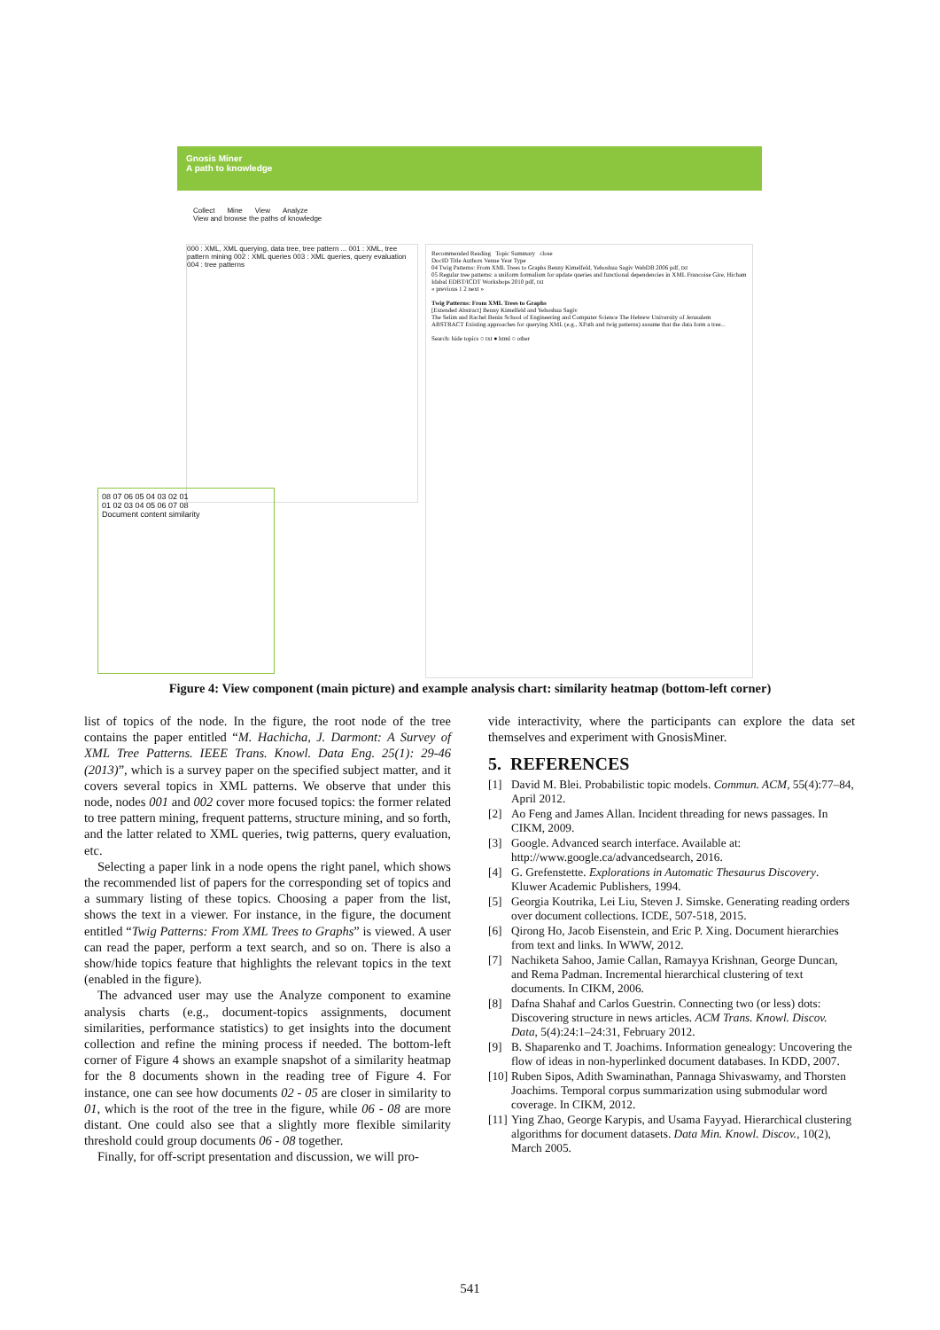Gnosis Miner
A path to knowledge
Collect Mine View Analyze
View and browse the paths of knowledge
000 : XML, XML querying, data tree, tree pattern ... 001 : XML, tree pattern mining 002 : XML queries 003 : XML queries, query evaluation 004 : tree patterns
Recommended Reading Topic Summary close
DocID Title Authors Venue Year Type
04 Twig Patterns: From XML Trees to Graphs Benny Kimelfeld, Yehoshua Sagiv WebDB 2006 pdf, txt
05 Regular tree patterns: a uniform formalism for update queries and functional dependencies in XML Francoise Gire, Hicham Idabal EDBT/ICDT Workshops 2010 pdf, txt
« previous 1 2 next »
Twig Patterns: From XML Trees to Graphs
[Extended Abstract] Benny Kimelfeld and Yehoshua Sagiv
The Selim and Rachel Benin School of Engineering and Computer Science The Hebrew University of Jerusalem
ABSTRACT Existing approaches for querying XML (e.g., XPath and twig patterns) assume that the data form a tree...
Search: hide topics ○ txt ● html ○ other
08 07 06 05 04 03 02 01
01 02 03 04 05 06 07 08
Document content similarity
Figure 4: View component (main picture) and example analysis chart: similarity heatmap (bottom-left corner)
list of topics of the node. In the figure, the root node of the tree contains the paper entitled “M. Hachicha, J. Darmont: A Survey of XML Tree Patterns. IEEE Trans. Knowl. Data Eng. 25(1): 29-46 (2013)”, which is a survey paper on the specified subject matter, and it covers several topics in XML patterns. We observe that under this node, nodes 001 and 002 cover more focused topics: the former related to tree pattern mining, frequent patterns, structure mining, and so forth, and the latter related to XML queries, twig patterns, query evaluation, etc.
Selecting a paper link in a node opens the right panel, which shows the recommended list of papers for the corresponding set of topics and a summary listing of these topics. Choosing a paper from the list, shows the text in a viewer. For instance, in the figure, the document entitled “Twig Patterns: From XML Trees to Graphs” is viewed. A user can read the paper, perform a text search, and so on. There is also a show/hide topics feature that highlights the relevant topics in the text (enabled in the figure).
The advanced user may use the Analyze component to examine analysis charts (e.g., document-topics assignments, document similarities, performance statistics) to get insights into the document collection and refine the mining process if needed. The bottom-left corner of Figure 4 shows an example snapshot of a similarity heatmap for the 8 documents shown in the reading tree of Figure 4. For instance, one can see how documents 02 - 05 are closer in similarity to 01, which is the root of the tree in the figure, while 06 - 08 are more distant. One could also see that a slightly more flexible similarity threshold could group documents 06 - 08 together.
Finally, for off-script presentation and discussion, we will pro-
vide interactivity, where the participants can explore the data set themselves and experiment with GnosisMiner.
5. REFERENCES
[1] David M. Blei. Probabilistic topic models. Commun. ACM, 55(4):77–84, April 2012.
[2] Ao Feng and James Allan. Incident threading for news passages. In CIKM, 2009.
[3] Google. Advanced search interface. Available at: http://www.google.ca/advancedsearch, 2016.
[4] G. Grefenstette. Explorations in Automatic Thesaurus Discovery. Kluwer Academic Publishers, 1994.
[5] Georgia Koutrika, Lei Liu, Steven J. Simske. Generating reading orders over document collections. ICDE, 507-518, 2015.
[6] Qirong Ho, Jacob Eisenstein, and Eric P. Xing. Document hierarchies from text and links. In WWW, 2012.
[7] Nachiketa Sahoo, Jamie Callan, Ramayya Krishnan, George Duncan, and Rema Padman. Incremental hierarchical clustering of text documents. In CIKM, 2006.
[8] Dafna Shahaf and Carlos Guestrin. Connecting two (or less) dots: Discovering structure in news articles. ACM Trans. Knowl. Discov. Data, 5(4):24:1–24:31, February 2012.
[9] B. Shaparenko and T. Joachims. Information genealogy: Uncovering the flow of ideas in non-hyperlinked document databases. In KDD, 2007.
[10] Ruben Sipos, Adith Swaminathan, Pannaga Shivaswamy, and Thorsten Joachims. Temporal corpus summarization using submodular word coverage. In CIKM, 2012.
[11] Ying Zhao, George Karypis, and Usama Fayyad. Hierarchical clustering algorithms for document datasets. Data Min. Knowl. Discov., 10(2), March 2005.
541